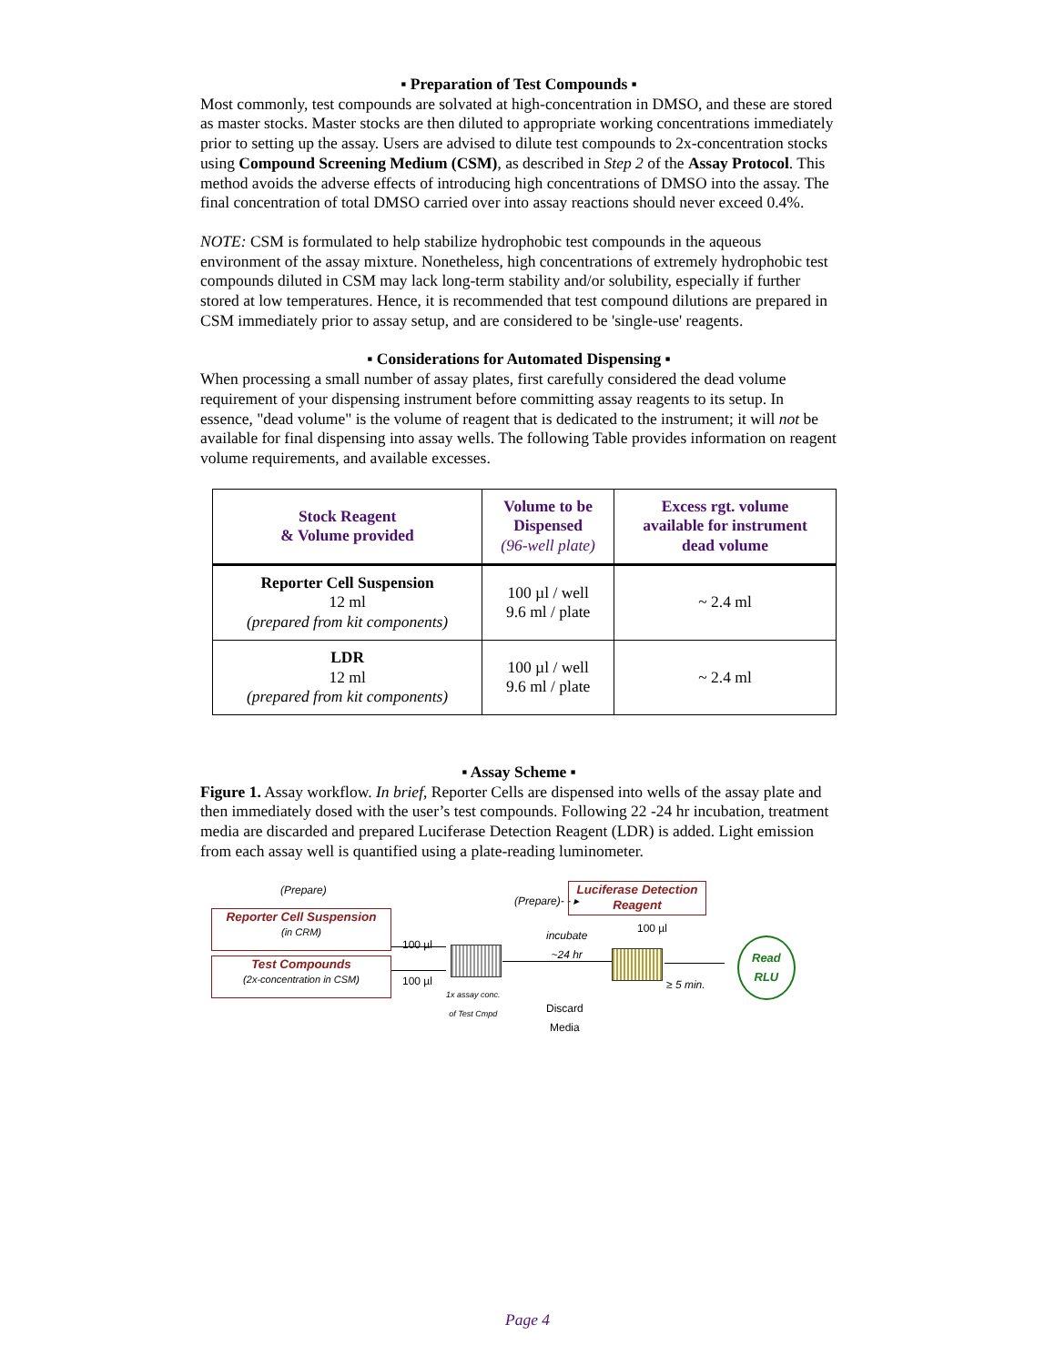▪ Preparation of Test Compounds ▪
Most commonly, test compounds are solvated at high-concentration in DMSO, and these are stored as master stocks. Master stocks are then diluted to appropriate working concentrations immediately prior to setting up the assay. Users are advised to dilute test compounds to 2x-concentration stocks using Compound Screening Medium (CSM), as described in Step 2 of the Assay Protocol. This method avoids the adverse effects of introducing high concentrations of DMSO into the assay. The final concentration of total DMSO carried over into assay reactions should never exceed 0.4%.
NOTE: CSM is formulated to help stabilize hydrophobic test compounds in the aqueous environment of the assay mixture. Nonetheless, high concentrations of extremely hydrophobic test compounds diluted in CSM may lack long-term stability and/or solubility, especially if further stored at low temperatures. Hence, it is recommended that test compound dilutions are prepared in CSM immediately prior to assay setup, and are considered to be 'single-use' reagents.
▪ Considerations for Automated Dispensing ▪
When processing a small number of assay plates, first carefully considered the dead volume requirement of your dispensing instrument before committing assay reagents to its setup. In essence, "dead volume" is the volume of reagent that is dedicated to the instrument; it will not be available for final dispensing into assay wells. The following Table provides information on reagent volume requirements, and available excesses.
| Stock Reagent & Volume provided | Volume to be Dispensed (96-well plate) | Excess rgt. volume available for instrument dead volume |
| --- | --- | --- |
| Reporter Cell Suspension 12 ml (prepared from kit components) | 100 µl / well 9.6 ml / plate | ~ 2.4 ml |
| LDR 12 ml (prepared from kit components) | 100 µl / well 9.6 ml / plate | ~ 2.4 ml |
▪ Assay Scheme ▪
Figure 1. Assay workflow. In brief, Reporter Cells are dispensed into wells of the assay plate and then immediately dosed with the user’s test compounds. Following 22 -24 hr incubation, treatment media are discarded and prepared Luciferase Detection Reagent (LDR) is added. Light emission from each assay well is quantified using a plate-reading luminometer.
(Prepare)
Reporter Cell Suspension
(in CRM)
Test Compounds
(2x-concentration in CSM)
100 µl
100 µl
1x assay conc.
of Test Cmpd
(Prepare)- - ▸
Luciferase Detection Reagent
incubate
~24 hr
Discard
Media
100 µl
≥ 5 min.
Read
RLU
Page 4